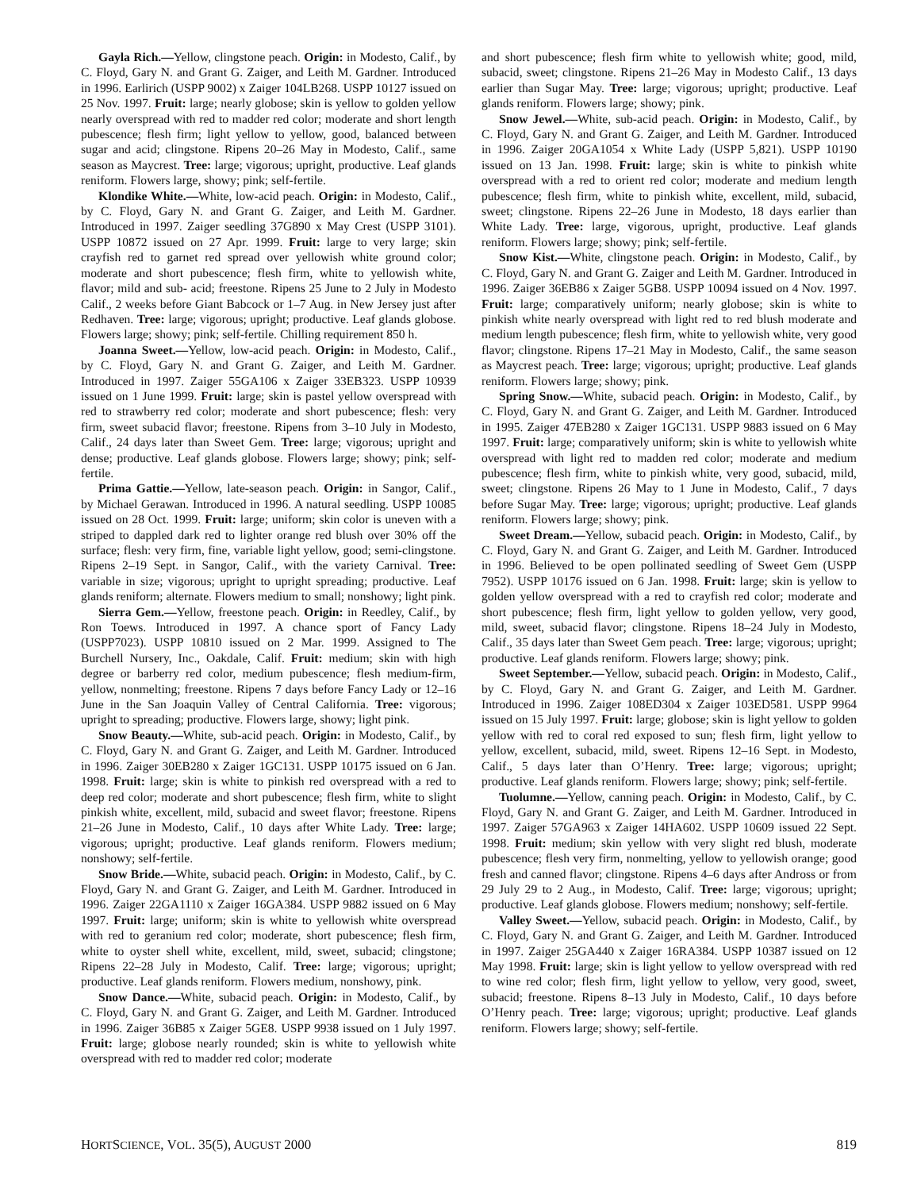Gayla Rich.—Yellow, clingstone peach. Origin: in Modesto, Calif., by C. Floyd, Gary N. and Grant G. Zaiger, and Leith M. Gardner. Introduced in 1996. Earlirich (USPP 9002) x Zaiger 104LB268. USPP 10127 issued on 25 Nov. 1997. Fruit: large; nearly globose; skin is yellow to golden yellow nearly overspread with red to madder red color; moderate and short length pubescence; flesh firm; light yellow to yellow, good, balanced between sugar and acid; clingstone. Ripens 20–26 May in Modesto, Calif., same season as Maycrest. Tree: large; vigorous; upright, productive. Leaf glands reniform. Flowers large, showy; pink; self-fertile.
Klondike White.—White, low-acid peach. Origin: in Modesto, Calif., by C. Floyd, Gary N. and Grant G. Zaiger, and Leith M. Gardner. Introduced in 1997. Zaiger seedling 37G890 x May Crest (USPP 3101). USPP 10872 issued on 27 Apr. 1999. Fruit: large to very large; skin crayfish red to garnet red spread over yellowish white ground color; moderate and short pubescence; flesh firm, white to yellowish white, flavor; mild and sub- acid; freestone. Ripens 25 June to 2 July in Modesto Calif., 2 weeks before Giant Babcock or 1–7 Aug. in New Jersey just after Redhaven. Tree: large; vigorous; upright; productive. Leaf glands globose. Flowers large; showy; pink; self-fertile. Chilling requirement 850 h.
Joanna Sweet.—Yellow, low-acid peach. Origin: in Modesto, Calif., by C. Floyd, Gary N. and Grant G. Zaiger, and Leith M. Gardner. Introduced in 1997. Zaiger 55GA106 x Zaiger 33EB323. USPP 10939 issued on 1 June 1999. Fruit: large; skin is pastel yellow overspread with red to strawberry red color; moderate and short pubescence; flesh: very firm, sweet subacid flavor; freestone. Ripens from 3–10 July in Modesto, Calif., 24 days later than Sweet Gem. Tree: large; vigorous; upright and dense; productive. Leaf glands globose. Flowers large; showy; pink; self-fertile.
Prima Gattie.—Yellow, late-season peach. Origin: in Sangor, Calif., by Michael Gerawan. Introduced in 1996. A natural seedling. USPP 10085 issued on 28 Oct. 1999. Fruit: large; uniform; skin color is uneven with a striped to dappled dark red to lighter orange red blush over 30% off the surface; flesh: very firm, fine, variable light yellow, good; semi-clingstone. Ripens 2–19 Sept. in Sangor, Calif., with the variety Carnival. Tree: variable in size; vigorous; upright to upright spreading; productive. Leaf glands reniform; alternate. Flowers medium to small; nonshowy; light pink.
Sierra Gem.—Yellow, freestone peach. Origin: in Reedley, Calif., by Ron Toews. Introduced in 1997. A chance sport of Fancy Lady (USPP7023). USPP 10810 issued on 2 Mar. 1999. Assigned to The Burchell Nursery, Inc., Oakdale, Calif. Fruit: medium; skin with high degree or barberry red color, medium pubescence; flesh medium-firm, yellow, nonmelting; freestone. Ripens 7 days before Fancy Lady or 12–16 June in the San Joaquin Valley of Central California. Tree: vigorous; upright to spreading; productive. Flowers large, showy; light pink.
Snow Beauty.—White, sub-acid peach. Origin: in Modesto, Calif., by C. Floyd, Gary N. and Grant G. Zaiger, and Leith M. Gardner. Introduced in 1996. Zaiger 30EB280 x Zaiger 1GC131. USPP 10175 issued on 6 Jan. 1998. Fruit: large; skin is white to pinkish red overspread with a red to deep red color; moderate and short pubescence; flesh firm, white to slight pinkish white, excellent, mild, subacid and sweet flavor; freestone. Ripens 21–26 June in Modesto, Calif., 10 days after White Lady. Tree: large; vigorous; upright; productive. Leaf glands reniform. Flowers medium; nonshowy; self-fertile.
Snow Bride.—White, subacid peach. Origin: in Modesto, Calif., by C. Floyd, Gary N. and Grant G. Zaiger, and Leith M. Gardner. Introduced in 1996. Zaiger 22GA1110 x Zaiger 16GA384. USPP 9882 issued on 6 May 1997. Fruit: large; uniform; skin is white to yellowish white overspread with red to geranium red color; moderate, short pubescence; flesh firm, white to oyster shell white, excellent, mild, sweet, subacid; clingstone; Ripens 22–28 July in Modesto, Calif. Tree: large; vigorous; upright; productive. Leaf glands reniform. Flowers medium, nonshowy, pink.
Snow Dance.—White, subacid peach. Origin: in Modesto, Calif., by C. Floyd, Gary N. and Grant G. Zaiger, and Leith M. Gardner. Introduced in 1996. Zaiger 36B85 x Zaiger 5GE8. USPP 9938 issued on 1 July 1997. Fruit: large; globose nearly rounded; skin is white to yellowish white overspread with red to madder red color; moderate
and short pubescence; flesh firm white to yellowish white; good, mild, subacid, sweet; clingstone. Ripens 21–26 May in Modesto Calif., 13 days earlier than Sugar May. Tree: large; vigorous; upright; productive. Leaf glands reniform. Flowers large; showy; pink.
Snow Jewel.—White, sub-acid peach. Origin: in Modesto, Calif., by C. Floyd, Gary N. and Grant G. Zaiger, and Leith M. Gardner. Introduced in 1996. Zaiger 20GA1054 x White Lady (USPP 5,821). USPP 10190 issued on 13 Jan. 1998. Fruit: large; skin is white to pinkish white overspread with a red to orient red color; moderate and medium length pubescence; flesh firm, white to pinkish white, excellent, mild, subacid, sweet; clingstone. Ripens 22–26 June in Modesto, 18 days earlier than White Lady. Tree: large, vigorous, upright, productive. Leaf glands reniform. Flowers large; showy; pink; self-fertile.
Snow Kist.—White, clingstone peach. Origin: in Modesto, Calif., by C. Floyd, Gary N. and Grant G. Zaiger and Leith M. Gardner. Introduced in 1996. Zaiger 36EB86 x Zaiger 5GB8. USPP 10094 issued on 4 Nov. 1997. Fruit: large; comparatively uniform; nearly globose; skin is white to pinkish white nearly overspread with light red to red blush moderate and medium length pubescence; flesh firm, white to yellowish white, very good flavor; clingstone. Ripens 17–21 May in Modesto, Calif., the same season as Maycrest peach. Tree: large; vigorous; upright; productive. Leaf glands reniform. Flowers large; showy; pink.
Spring Snow.—White, subacid peach. Origin: in Modesto, Calif., by C. Floyd, Gary N. and Grant G. Zaiger, and Leith M. Gardner. Introduced in 1995. Zaiger 47EB280 x Zaiger 1GC131. USPP 9883 issued on 6 May 1997. Fruit: large; comparatively uniform; skin is white to yellowish white overspread with light red to madden red color; moderate and medium pubescence; flesh firm, white to pinkish white, very good, subacid, mild, sweet; clingstone. Ripens 26 May to 1 June in Modesto, Calif., 7 days before Sugar May. Tree: large; vigorous; upright; productive. Leaf glands reniform. Flowers large; showy; pink.
Sweet Dream.—Yellow, subacid peach. Origin: in Modesto, Calif., by C. Floyd, Gary N. and Grant G. Zaiger, and Leith M. Gardner. Introduced in 1996. Believed to be open pollinated seedling of Sweet Gem (USPP 7952). USPP 10176 issued on 6 Jan. 1998. Fruit: large; skin is yellow to golden yellow overspread with a red to crayfish red color; moderate and short pubescence; flesh firm, light yellow to golden yellow, very good, mild, sweet, subacid flavor; clingstone. Ripens 18–24 July in Modesto, Calif., 35 days later than Sweet Gem peach. Tree: large; vigorous; upright; productive. Leaf glands reniform. Flowers large; showy; pink.
Sweet September.—Yellow, subacid peach. Origin: in Modesto, Calif., by C. Floyd, Gary N. and Grant G. Zaiger, and Leith M. Gardner. Introduced in 1996. Zaiger 108ED304 x Zaiger 103ED581. USPP 9964 issued on 15 July 1997. Fruit: large; globose; skin is light yellow to golden yellow with red to coral red exposed to sun; flesh firm, light yellow to yellow, excellent, subacid, mild, sweet. Ripens 12–16 Sept. in Modesto, Calif., 5 days later than O’Henry. Tree: large; vigorous; upright; productive. Leaf glands reniform. Flowers large; showy; pink; self-fertile.
Tuolumne.—Yellow, canning peach. Origin: in Modesto, Calif., by C. Floyd, Gary N. and Grant G. Zaiger, and Leith M. Gardner. Introduced in 1997. Zaiger 57GA963 x Zaiger 14HA602. USPP 10609 issued 22 Sept. 1998. Fruit: medium; skin yellow with very slight red blush, moderate pubescence; flesh very firm, nonmelting, yellow to yellowish orange; good fresh and canned flavor; clingstone. Ripens 4–6 days after Andross or from 29 July 29 to 2 Aug., in Modesto, Calif. Tree: large; vigorous; upright; productive. Leaf glands globose. Flowers medium; nonshowy; self-fertile.
Valley Sweet.—Yellow, subacid peach. Origin: in Modesto, Calif., by C. Floyd, Gary N. and Grant G. Zaiger, and Leith M. Gardner. Introduced in 1997. Zaiger 25GA440 x Zaiger 16RA384. USPP 10387 issued on 12 May 1998. Fruit: large; skin is light yellow to yellow overspread with red to wine red color; flesh firm, light yellow to yellow, very good, sweet, subacid; freestone. Ripens 8–13 July in Modesto, Calif., 10 days before O’Henry peach. Tree: large; vigorous; upright; productive. Leaf glands reniform. Flowers large; showy; self-fertile.
HORTSCIENCE, VOL. 35(5), AUGUST 2000 819